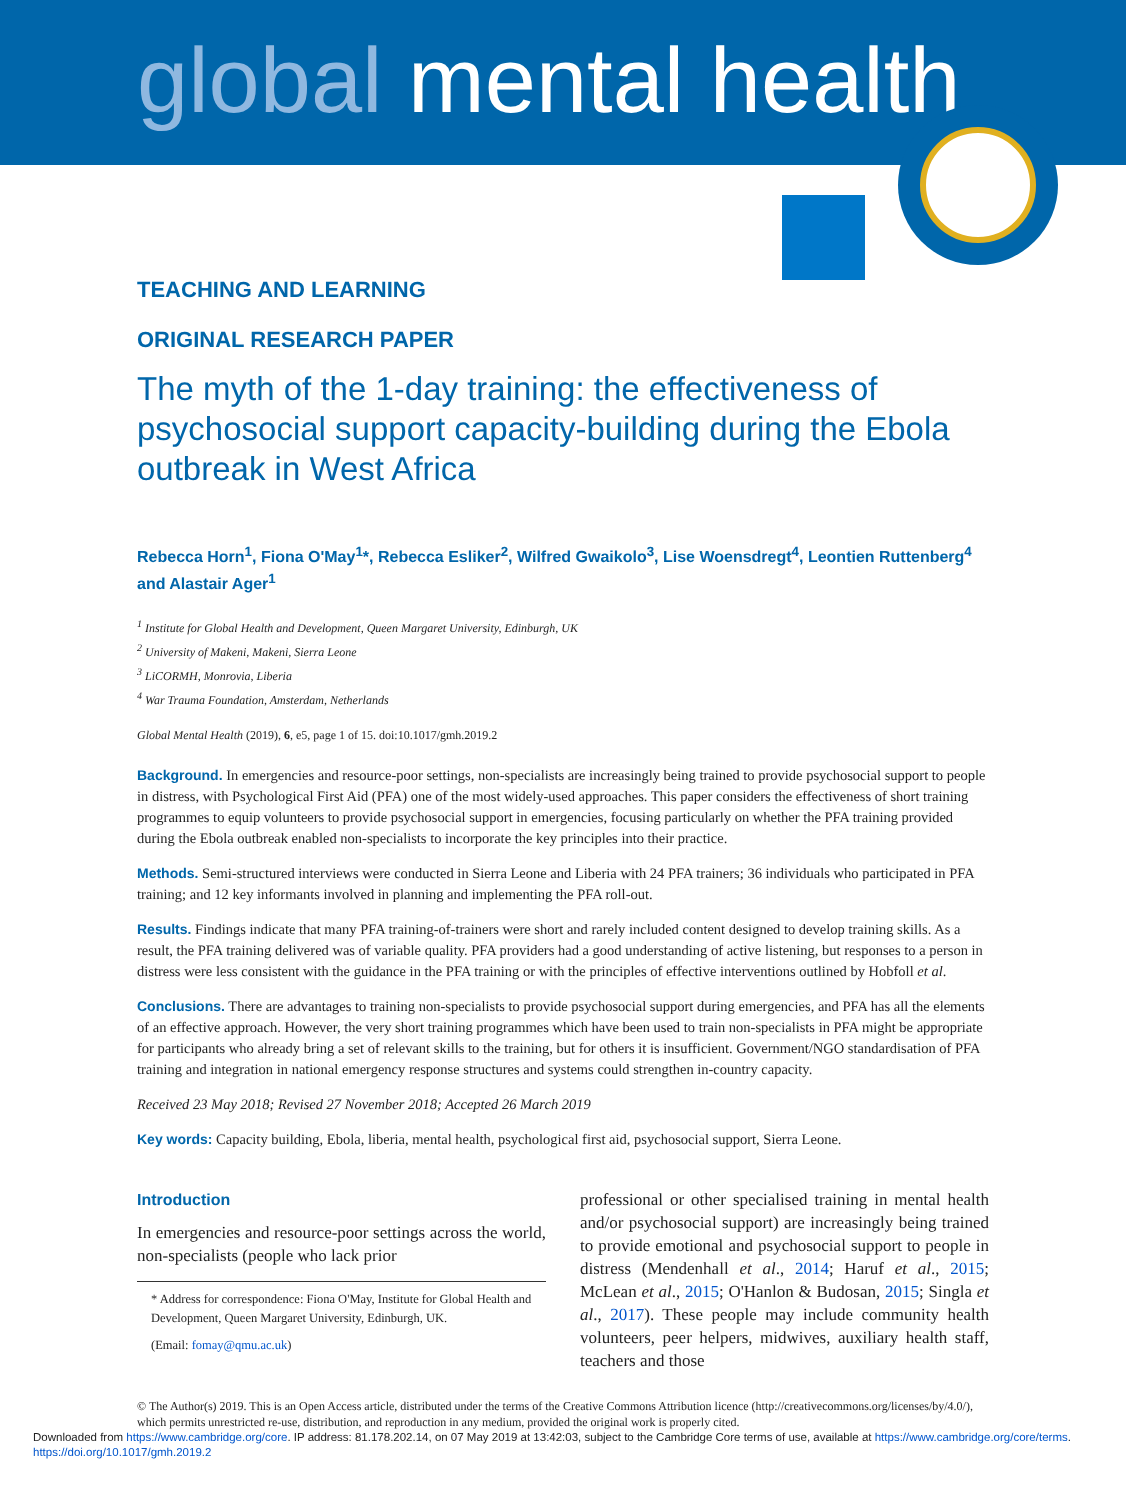global mental health
TEACHING AND LEARNING
ORIGINAL RESEARCH PAPER
The myth of the 1-day training: the effectiveness of psychosocial support capacity-building during the Ebola outbreak in West Africa
Rebecca Horn<sup>1</sup>, Fiona O'May<sup>1</sup>*, Rebecca Esliker<sup>2</sup>, Wilfred Gwaikolo<sup>3</sup>, Lise Woensdregt<sup>4</sup>, Leontien Ruttenberg<sup>4</sup> and Alastair Ager<sup>1</sup>
<sup>1</sup> Institute for Global Health and Development, Queen Margaret University, Edinburgh, UK
<sup>2</sup> University of Makeni, Makeni, Sierra Leone
<sup>3</sup> LiCORMH, Monrovia, Liberia
<sup>4</sup> War Trauma Foundation, Amsterdam, Netherlands
Global Mental Health (2019), 6, e5, page 1 of 15. doi:10.1017/gmh.2019.2
Background. In emergencies and resource-poor settings, non-specialists are increasingly being trained to provide psychosocial support to people in distress, with Psychological First Aid (PFA) one of the most widely-used approaches. This paper considers the effectiveness of short training programmes to equip volunteers to provide psychosocial support in emergencies, focusing particularly on whether the PFA training provided during the Ebola outbreak enabled non-specialists to incorporate the key principles into their practice.
Methods. Semi-structured interviews were conducted in Sierra Leone and Liberia with 24 PFA trainers; 36 individuals who participated in PFA training; and 12 key informants involved in planning and implementing the PFA roll-out.
Results. Findings indicate that many PFA training-of-trainers were short and rarely included content designed to develop training skills. As a result, the PFA training delivered was of variable quality. PFA providers had a good understanding of active listening, but responses to a person in distress were less consistent with the guidance in the PFA training or with the principles of effective interventions outlined by Hobfoll et al.
Conclusions. There are advantages to training non-specialists to provide psychosocial support during emergencies, and PFA has all the elements of an effective approach. However, the very short training programmes which have been used to train non-specialists in PFA might be appropriate for participants who already bring a set of relevant skills to the training, but for others it is insufficient. Government/NGO standardisation of PFA training and integration in national emergency response structures and systems could strengthen in-country capacity.
Received 23 May 2018; Revised 27 November 2018; Accepted 26 March 2019
Key words: Capacity building, Ebola, liberia, mental health, psychological first aid, psychosocial support, Sierra Leone.
Introduction
In emergencies and resource-poor settings across the world, non-specialists (people who lack prior
* Address for correspondence: Fiona O'May, Institute for Global Health and Development, Queen Margaret University, Edinburgh, UK.
(Email: fomay@qmu.ac.uk)
professional or other specialised training in mental health and/or psychosocial support) are increasingly being trained to provide emotional and psychosocial support to people in distress (Mendenhall et al., 2014; Haruf et al., 2015; McLean et al., 2015; O'Hanlon & Budosan, 2015; Singla et al., 2017). These people may include community health volunteers, peer helpers, midwives, auxiliary health staff, teachers and those
© The Author(s) 2019. This is an Open Access article, distributed under the terms of the Creative Commons Attribution licence (http://creativecommons.org/licenses/by/4.0/), which permits unrestricted re-use, distribution, and reproduction in any medium, provided the original work is properly cited.
Downloaded from https://www.cambridge.org/core. IP address: 81.178.202.14, on 07 May 2019 at 13:42:03, subject to the Cambridge Core terms of use, available at https://www.cambridge.org/core/terms. https://doi.org/10.1017/gmh.2019.2